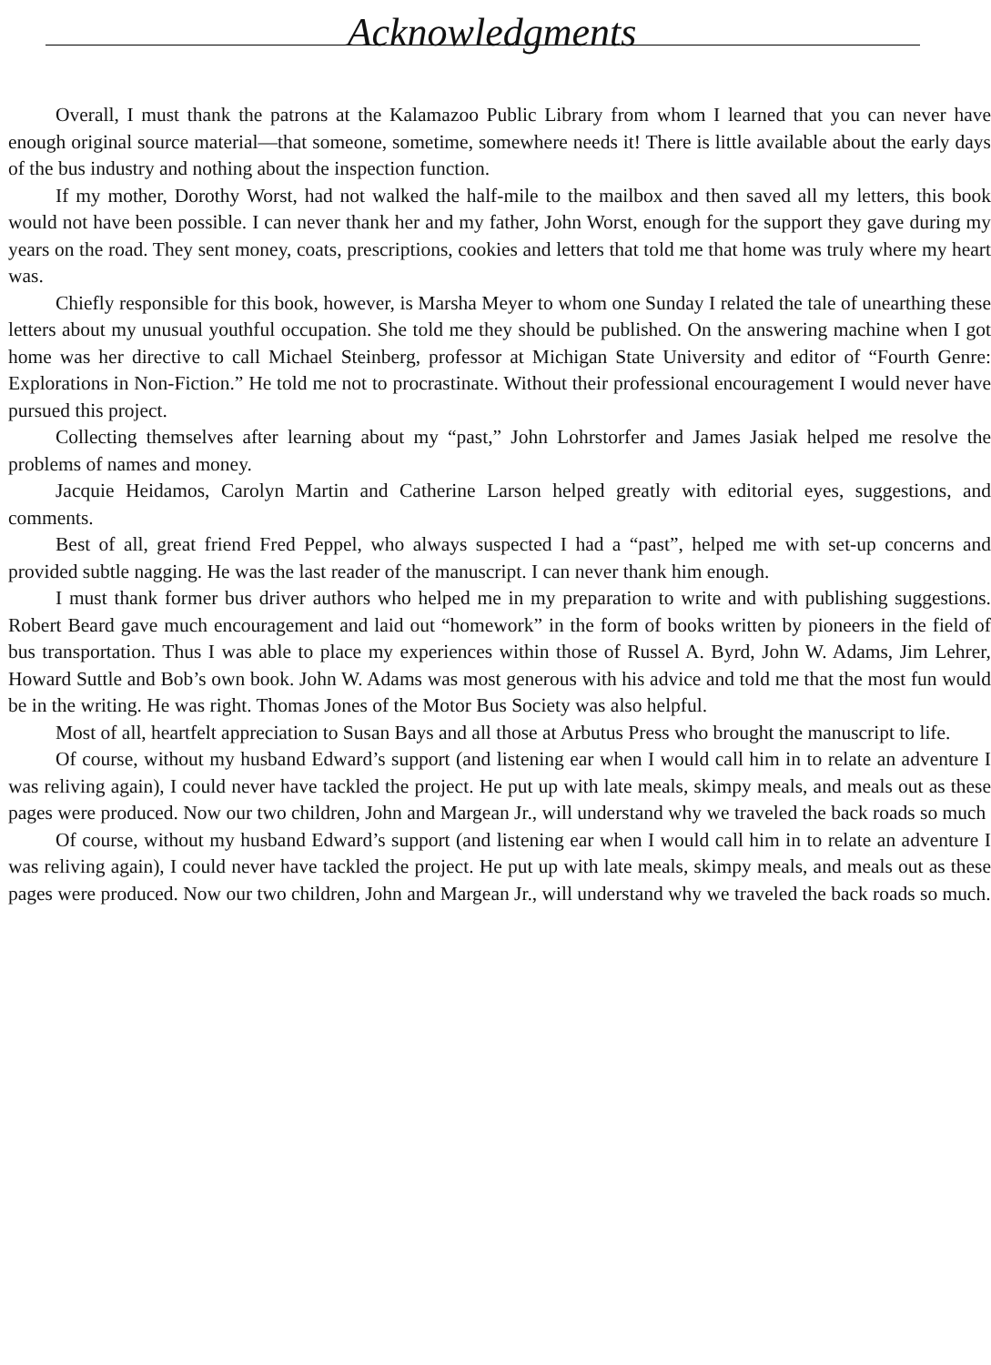Acknowledgments
Overall, I must thank the patrons at the Kalamazoo Public Library from whom I learned that you can never have enough original source material—that someone, sometime, somewhere needs it! There is little available about the early days of the bus industry and nothing about the inspection function.
If my mother, Dorothy Worst, had not walked the half-mile to the mailbox and then saved all my letters, this book would not have been possible. I can never thank her and my father, John Worst, enough for the support they gave during my years on the road. They sent money, coats, prescriptions, cookies and letters that told me that home was truly where my heart was.
Chiefly responsible for this book, however, is Marsha Meyer to whom one Sunday I related the tale of unearthing these letters about my unusual youthful occupation. She told me they should be published. On the answering machine when I got home was her directive to call Michael Steinberg, professor at Michigan State University and editor of “Fourth Genre: Explorations in Non-Fiction.” He told me not to procrastinate. Without their professional encouragement I would never have pursued this project.
Collecting themselves after learning about my “past,” John Lohrstorfer and James Jasiak helped me resolve the problems of names and money.
Jacquie Heidamos, Carolyn Martin and Catherine Larson helped greatly with editorial eyes, suggestions, and comments.
Best of all, great friend Fred Peppel, who always suspected I had a “past”, helped me with set-up concerns and provided subtle nagging. He was the last reader of the manuscript. I can never thank him enough.
I must thank former bus driver authors who helped me in my preparation to write and with publishing suggestions. Robert Beard gave much encouragement and laid out “homework” in the form of books written by pioneers in the field of bus transportation. Thus I was able to place my experiences within those of Russel A. Byrd, John W. Adams, Jim Lehrer, Howard Suttle and Bob’s own book. John W. Adams was most generous with his advice and told me that the most fun would be in the writing. He was right. Thomas Jones of the Motor Bus Society was also helpful.
Most of all, heartfelt appreciation to Susan Bays and all those at Arbutus Press who brought the manuscript to life.
Of course, without my husband Edward’s support (and listening ear when I would call him in to relate an adventure I was reliving again), I could never have tackled the project. He put up with late meals, skimpy meals, and meals out as these pages were produced. Now our two children, John and Margean Jr., will understand why we traveled the back roads so much
Of course, without my husband Edward’s support (and listening ear when I would call him in to relate an adventure I was reliving again), I could never have tackled the project. He put up with late meals, skimpy meals, and meals out as these pages were produced. Now our two children, John and Margean Jr., will understand why we traveled the back roads so much.